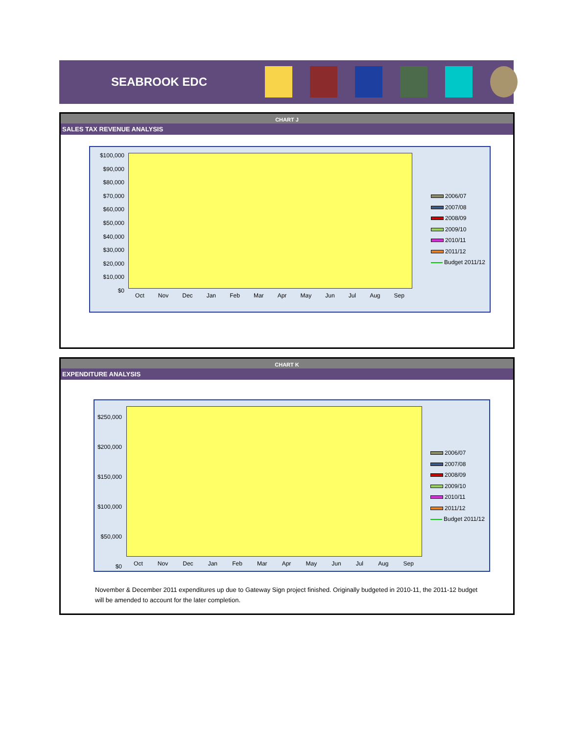SEABROOK EDC
CHART J
SALES TAX REVENUE ANALYSIS
$100,000
$90,000
$80,000
$70,000
$60,000
$50,000
$40,000
$30,000
$20,000
$10,000
$0
Oct Nov Dec Jan Feb Mar Apr May Jun Jul Aug Sep
2006/07
2007/08
2008/09
2009/10
2010/11
2011/12
Budget 2011/12
CHART K
EXPENDITURE ANALYSIS
$250,000
$200,000
$150,000
$100,000
$50,000
$0
Oct Nov Dec Jan Feb Mar Apr May Jun Jul Aug Sep
2006/07
2007/08
2008/09
2009/10
2010/11
2011/12
Budget 2011/12
November & December 2011 expenditures up due to Gateway Sign project finished. Originally budgeted in 2010-11, the 2011-12 budget will be amended to account for the later completion.